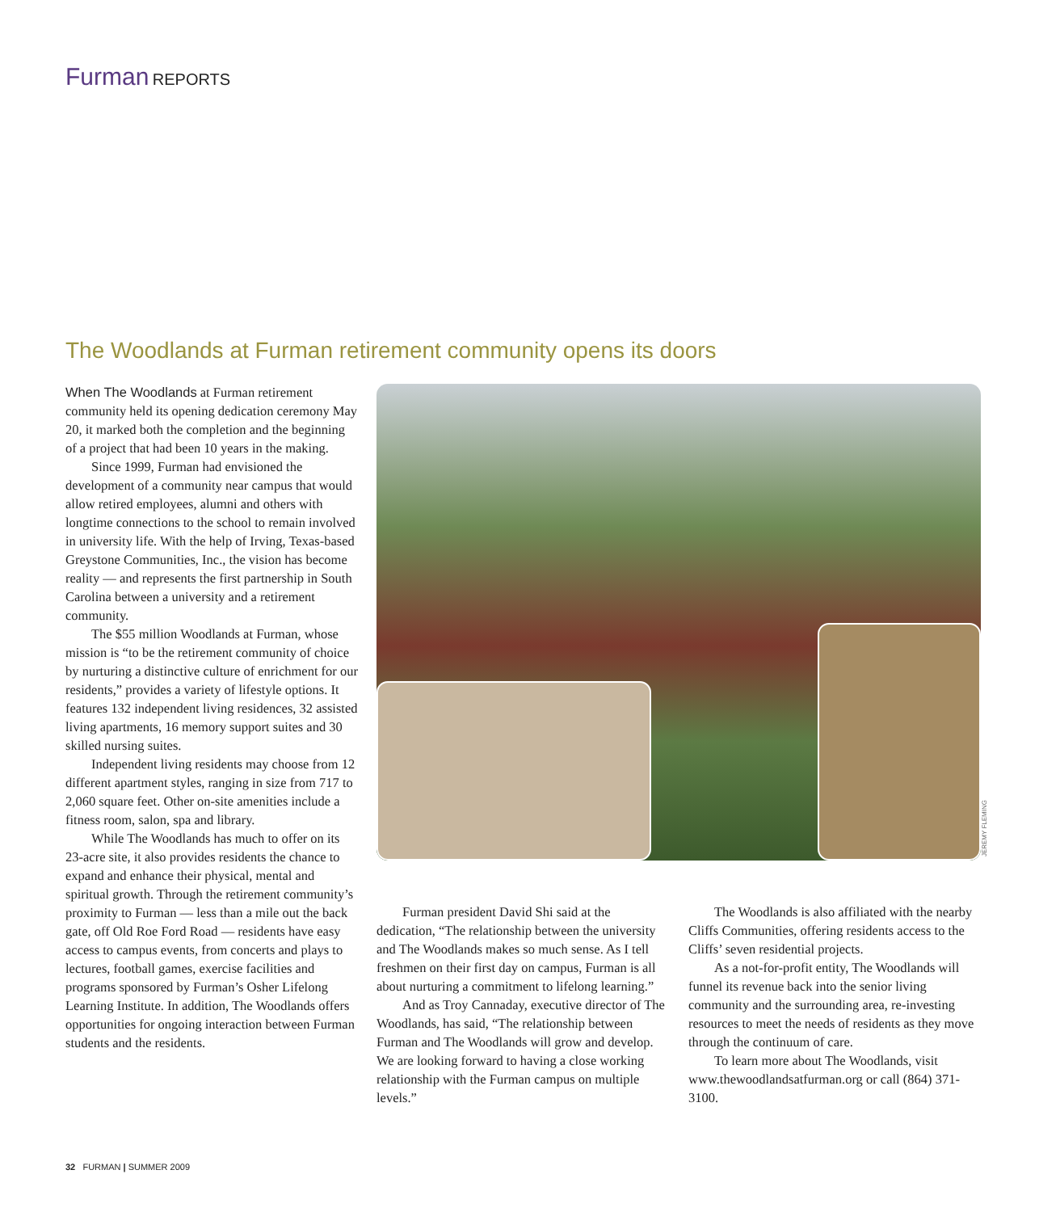Furman REPORTS
The Woodlands at Furman retirement community opens its doors
When The Woodlands at Furman retirement community held its opening dedication ceremony May 20, it marked both the completion and the beginning of a project that had been 10 years in the making.
Since 1999, Furman had envisioned the development of a community near campus that would allow retired employees, alumni and others with longtime connections to the school to remain involved in university life. With the help of Irving, Texas-based Greystone Communities, Inc., the vision has become reality — and represents the first partnership in South Carolina between a university and a retirement community.
The $55 million Woodlands at Furman, whose mission is “to be the retirement community of choice by nurturing a distinctive culture of enrichment for our residents,” provides a variety of lifestyle options. It features 132 independent living residences, 32 assisted living apartments, 16 memory support suites and 30 skilled nursing suites.
Independent living residents may choose from 12 different apartment styles, ranging in size from 717 to 2,060 square feet. Other on-site amenities include a fitness room, salon, spa and library.
While The Woodlands has much to offer on its 23-acre site, it also provides residents the chance to expand and enhance their physical, mental and spiritual growth. Through the retirement community’s proximity to Furman — less than a mile out the back gate, off Old Roe Ford Road — residents have easy access to campus events, from concerts and plays to lectures, football games, exercise facilities and programs sponsored by Furman’s Osher Lifelong Learning Institute. In addition, The Woodlands offers opportunities for ongoing interaction between Furman students and the residents.
JEREMY FLEMING
Furman president David Shi said at the dedication, “The relationship between the university and The Woodlands makes so much sense. As I tell freshmen on their first day on campus, Furman is all about nurturing a commitment to lifelong learning.”
And as Troy Cannaday, executive director of The Woodlands, has said, “The relationship between Furman and The Woodlands will grow and develop. We are looking forward to having a close working relationship with the Furman campus on multiple levels.”
The Woodlands is also affiliated with the nearby Cliffs Communities, offering residents access to the Cliffs’ seven residential projects.
As a not-for-profit entity, The Woodlands will funnel its revenue back into the senior living community and the surrounding area, re-investing resources to meet the needs of residents as they move through the continuum of care.
To learn more about The Woodlands, visit www.thewoodlandsatfurman.org or call (864) 371-3100.
32 FURMAN | SUMMER 2009